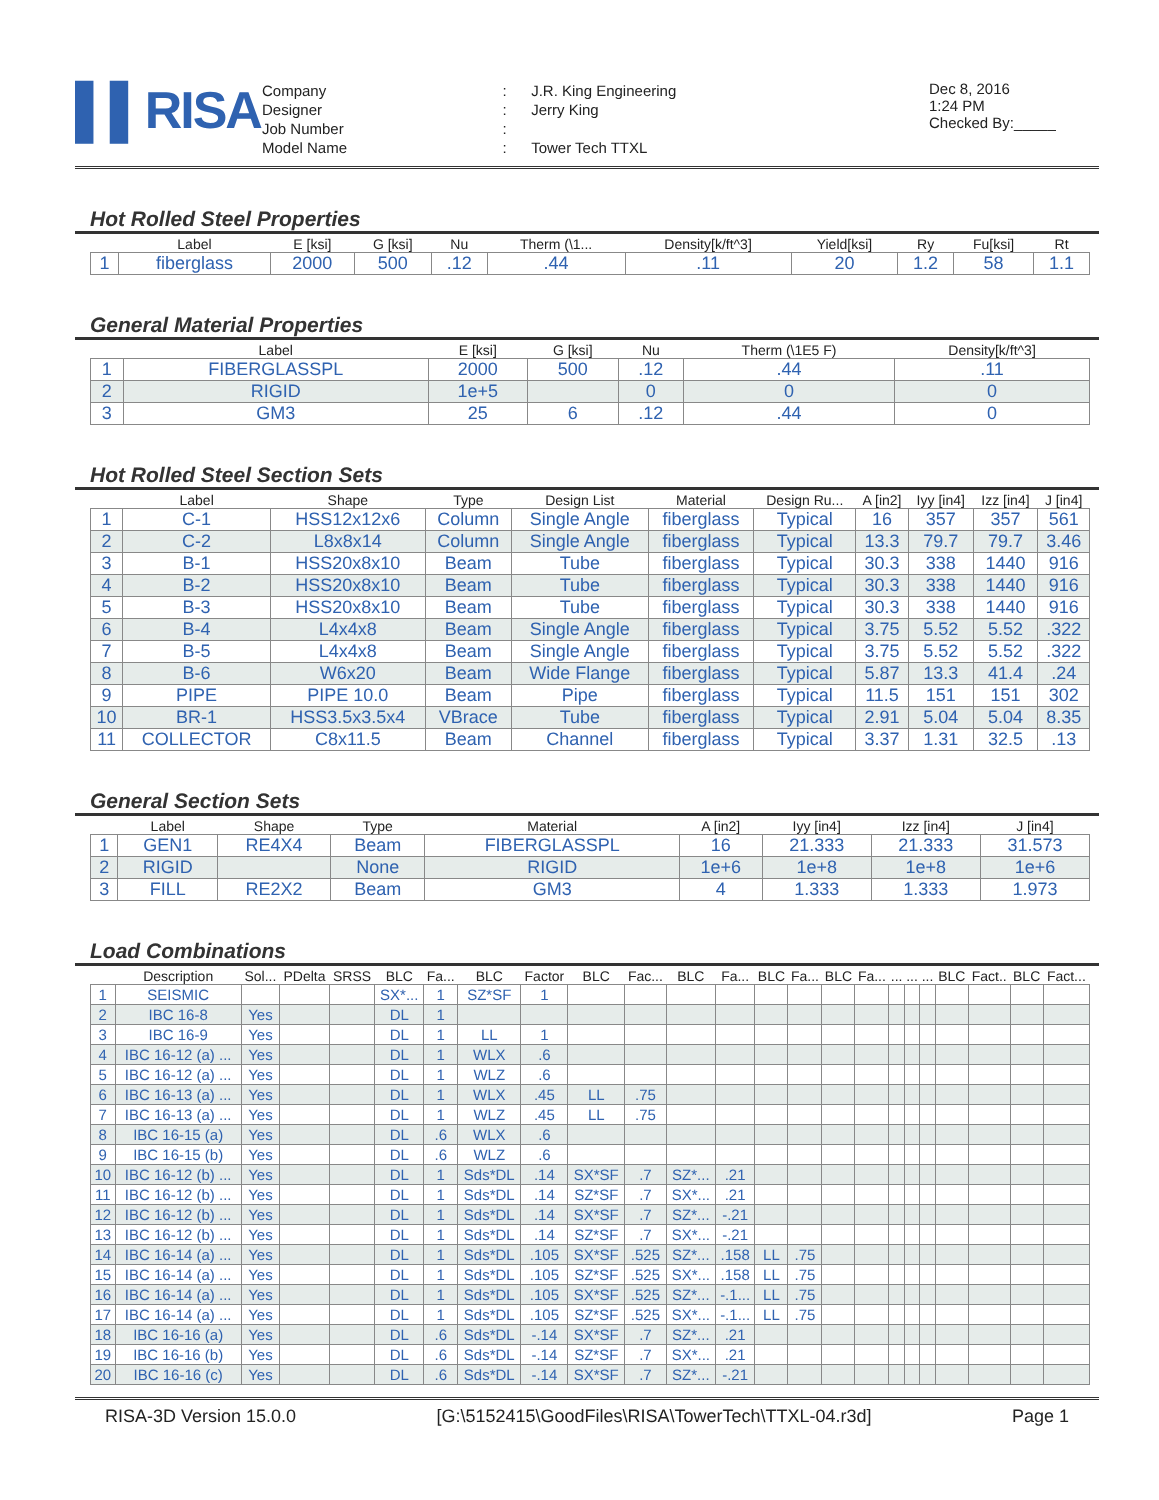▌▌RISA
| Company | : | J.R. King Engineering |
| Designer | : | Jerry King |
| Job Number | : | |
| Model Name | : | Tower Tech TTXL |
Dec 8, 2016
1:24 PM
Checked By:_____
Hot Rolled Steel Properties
| | Label | E [ksi] | G [ksi] | Nu | Therm (\1... | Density[k/ft^3] | Yield[ksi] | Ry | Fu[ksi] | Rt |
| --- | --- | --- | --- | --- | --- | --- | --- | --- | --- | --- |
| 1 | fiberglass | 2000 | 500 | .12 | .44 | .11 | 20 | 1.2 | 58 | 1.1 |
General Material Properties
| | Label | E [ksi] | G [ksi] | Nu | Therm (\1E5 F) | Density[k/ft^3] |
| --- | --- | --- | --- | --- | --- | --- |
| 1 | FIBERGLASSPL | 2000 | 500 | .12 | .44 | .11 |
| 2 | RIGID | 1e+5 | | 0 | 0 | 0 |
| 3 | GM3 | 25 | 6 | .12 | .44 | 0 |
Hot Rolled Steel Section Sets
| | Label | Shape | Type | Design List | Material | Design Ru... | A [in2] | Iyy [in4] | Izz [in4] | J [in4] |
| --- | --- | --- | --- | --- | --- | --- | --- | --- | --- | --- |
| 1 | C-1 | HSS12x12x6 | Column | Single Angle | fiberglass | Typical | 16 | 357 | 357 | 561 |
| 2 | C-2 | L8x8x14 | Column | Single Angle | fiberglass | Typical | 13.3 | 79.7 | 79.7 | 3.46 |
| 3 | B-1 | HSS20x8x10 | Beam | Tube | fiberglass | Typical | 30.3 | 338 | 1440 | 916 |
| 4 | B-2 | HSS20x8x10 | Beam | Tube | fiberglass | Typical | 30.3 | 338 | 1440 | 916 |
| 5 | B-3 | HSS20x8x10 | Beam | Tube | fiberglass | Typical | 30.3 | 338 | 1440 | 916 |
| 6 | B-4 | L4x4x8 | Beam | Single Angle | fiberglass | Typical | 3.75 | 5.52 | 5.52 | .322 |
| 7 | B-5 | L4x4x8 | Beam | Single Angle | fiberglass | Typical | 3.75 | 5.52 | 5.52 | .322 |
| 8 | B-6 | W6x20 | Beam | Wide Flange | fiberglass | Typical | 5.87 | 13.3 | 41.4 | .24 |
| 9 | PIPE | PIPE 10.0 | Beam | Pipe | fiberglass | Typical | 11.5 | 151 | 151 | 302 |
| 10 | BR-1 | HSS3.5x3.5x4 | VBrace | Tube | fiberglass | Typical | 2.91 | 5.04 | 5.04 | 8.35 |
| 11 | COLLECTOR | C8x11.5 | Beam | Channel | fiberglass | Typical | 3.37 | 1.31 | 32.5 | .13 |
General Section Sets
| | Label | Shape | Type | Material | A [in2] | Iyy [in4] | Izz [in4] | J [in4] |
| --- | --- | --- | --- | --- | --- | --- | --- | --- |
| 1 | GEN1 | RE4X4 | Beam | FIBERGLASSPL | 16 | 21.333 | 21.333 | 31.573 |
| 2 | RIGID | | None | RIGID | 1e+6 | 1e+8 | 1e+8 | 1e+6 |
| 3 | FILL | RE2X2 | Beam | GM3 | 4 | 1.333 | 1.333 | 1.973 |
Load Combinations
| | Description | Sol... | PDelta | SRSS | BLC | Fa... | BLC | Factor | BLC | Fac... | BLC | Fa... | BLC | Fa... | BLC | Fa... | ... | ... | ... | BLC | Fact.. | BLC | Fact... |
| --- | --- | --- | --- | --- | --- | --- | --- | --- | --- | --- | --- | --- | --- | --- | --- | --- | --- | --- | --- | --- | --- | --- | --- |
| 1 | SEISMIC | | | | SX*... | 1 | SZ*SF | 1 | | | | | | | | | | | | | | | |
| 2 | IBC 16-8 | Yes | | | DL | 1 | | | | | | | | | | | | | | | | | |
| 3 | IBC 16-9 | Yes | | | DL | 1 | LL | 1 | | | | | | | | | | | | | | | |
| 4 | IBC 16-12 (a) ... | Yes | | | DL | 1 | WLX | .6 | | | | | | | | | | | | | | | |
| 5 | IBC 16-12 (a) ... | Yes | | | DL | 1 | WLZ | .6 | | | | | | | | | | | | | | | |
| 6 | IBC 16-13 (a) ... | Yes | | | DL | 1 | WLX | .45 | LL | .75 | | | | | | | | | | | | | |
| 7 | IBC 16-13 (a) ... | Yes | | | DL | 1 | WLZ | .45 | LL | .75 | | | | | | | | | | | | | |
| 8 | IBC 16-15 (a) | Yes | | | DL | .6 | WLX | .6 | | | | | | | | | | | | | | | |
| 9 | IBC 16-15 (b) | Yes | | | DL | .6 | WLZ | .6 | | | | | | | | | | | | | | | |
| 10 | IBC 16-12 (b) ... | Yes | | | DL | 1 | Sds*DL | .14 | SX*SF | .7 | SZ*... | .21 | | | | | | | | | | | |
| 11 | IBC 16-12 (b) ... | Yes | | | DL | 1 | Sds*DL | .14 | SZ*SF | .7 | SX*... | .21 | | | | | | | | | | | |
| 12 | IBC 16-12 (b) ... | Yes | | | DL | 1 | Sds*DL | .14 | SX*SF | .7 | SZ*... | -.21 | | | | | | | | | | | |
| 13 | IBC 16-12 (b) ... | Yes | | | DL | 1 | Sds*DL | .14 | SZ*SF | .7 | SX*... | -.21 | | | | | | | | | | | |
| 14 | IBC 16-14 (a) ... | Yes | | | DL | 1 | Sds*DL | .105 | SX*SF | .525 | SZ*... | .158 | LL | .75 | | | | | | | | | |
| 15 | IBC 16-14 (a) ... | Yes | | | DL | 1 | Sds*DL | .105 | SZ*SF | .525 | SX*... | .158 | LL | .75 | | | | | | | | | |
| 16 | IBC 16-14 (a) ... | Yes | | | DL | 1 | Sds*DL | .105 | SX*SF | .525 | SZ*... | -.1... | LL | .75 | | | | | | | | | |
| 17 | IBC 16-14 (a) ... | Yes | | | DL | 1 | Sds*DL | .105 | SZ*SF | .525 | SX*... | -.1... | LL | .75 | | | | | | | | | |
| 18 | IBC 16-16 (a) | Yes | | | DL | .6 | Sds*DL | -.14 | SX*SF | .7 | SZ*... | .21 | | | | | | | | | | | |
| 19 | IBC 16-16 (b) | Yes | | | DL | .6 | Sds*DL | -.14 | SZ*SF | .7 | SX*... | .21 | | | | | | | | | | | |
| 20 | IBC 16-16 (c) | Yes | | | DL | .6 | Sds*DL | -.14 | SX*SF | .7 | SZ*... | -.21 | | | | | | | | | | | |
RISA-3D Version 15.0.0 [G:\5152415\GoodFiles\RISA\TowerTech\TTXL-04.r3d] Page 1